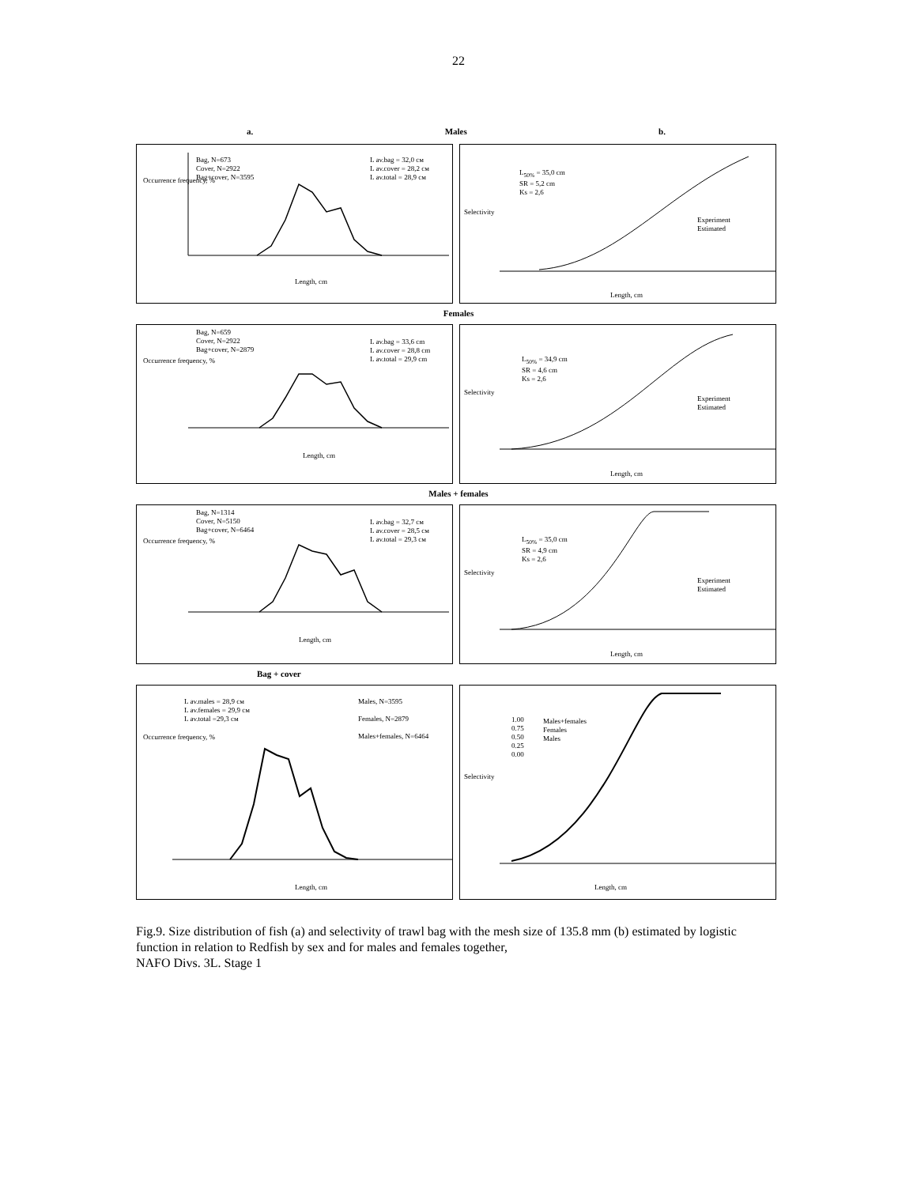22
a. Males b.
Bag, N=673
Cover, N=2922
Bag+cover, N=3595
L av.bag = 32,0 см
L av.cover = 28,2 см
L av.total = 28,9 см
Length, cm
Occurrence frequency, %
L<sub>50%</sub> = 35,0 cm
SR = 5,2 cm
Ks = 2,6
Experiment
Estimated
Length, cm
Selectivity
Females
Bag, N=659
Cover, N=2922
Bag+cover, N=2879
L av.bag = 33,6 cm
L av.cover = 28,8 cm
L av.total = 29,9 cm
Length, cm
Occurrence frequency, %
L<sub>50%</sub> = 34,9 cm
SR = 4,6 cm
Ks = 2,6
Experiment
Estimated
Length, cm
Selectivity
Males + females
Bag, N=1314
Cover, N=5150
Bag+cover, N=6464
L av.bag = 32,7 см
L av.cover = 28,5 см
L av.total = 29,3 см
Length, cm
Occurrence frequency, %
L<sub>50%</sub> = 35,0 cm
SR = 4,9 cm
Ks = 2,6
Experiment
Estimated
Length, cm
Selectivity
Bag + cover
L av.males = 28,9 см
L av.females = 29,9 см
L av.total =29,3 см
Males, N=3595
Females, N=2879
Males+females, N=6464
Length, cm
Occurrence frequency, %
1.00
0.75
0.50
0.25
0.00
Males+females
Females
Males
Length, cm
Selectivity
Fig.9. Size distribution of fish (a) and selectivity of trawl bag with the mesh size of 135.8 mm (b) estimated by logistic function in relation to Redfish by sex and for males and females together,
NAFO Divs. 3L. Stage 1